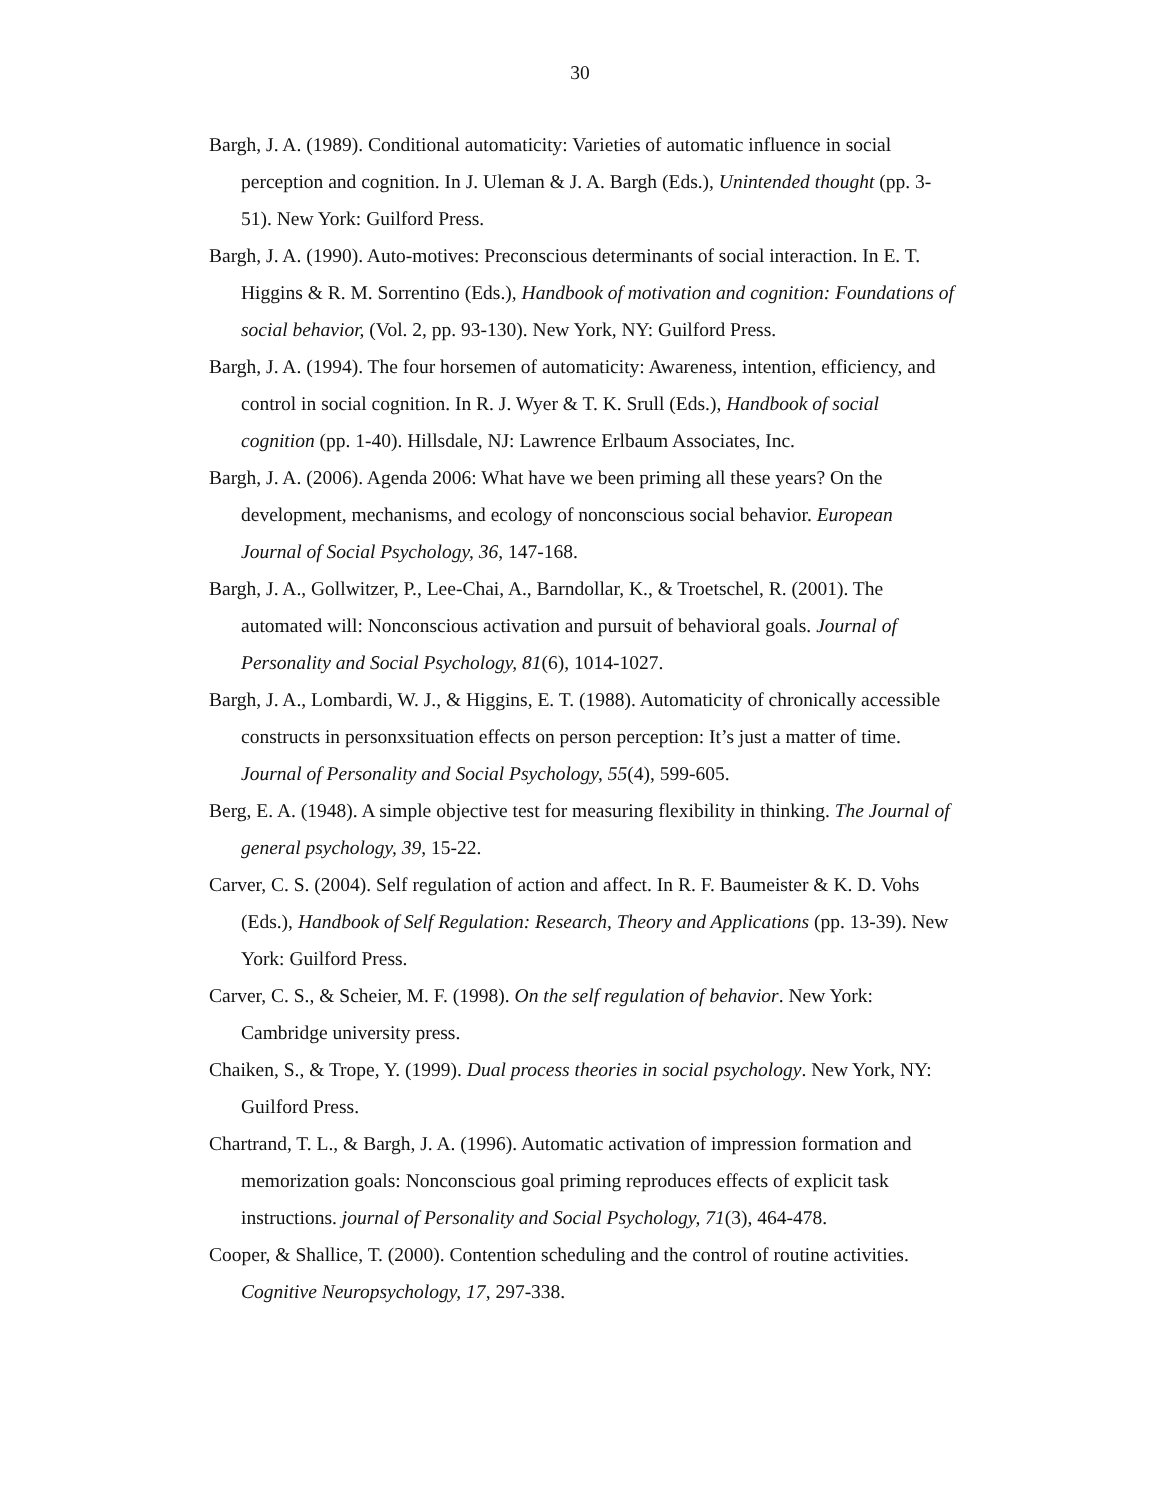30
Bargh, J. A. (1989). Conditional automaticity: Varieties of automatic influence in social perception and cognition. In J. Uleman & J. A. Bargh (Eds.), Unintended thought (pp. 3-51). New York: Guilford Press.
Bargh, J. A. (1990). Auto-motives: Preconscious determinants of social interaction. In E. T. Higgins & R. M. Sorrentino (Eds.), Handbook of motivation and cognition: Foundations of social behavior, (Vol. 2, pp. 93-130). New York, NY: Guilford Press.
Bargh, J. A. (1994). The four horsemen of automaticity: Awareness, intention, efficiency, and control in social cognition. In R. J. Wyer & T. K. Srull (Eds.), Handbook of social cognition (pp. 1-40). Hillsdale, NJ: Lawrence Erlbaum Associates, Inc.
Bargh, J. A. (2006). Agenda 2006: What have we been priming all these years? On the development, mechanisms, and ecology of nonconscious social behavior. European Journal of Social Psychology, 36, 147-168.
Bargh, J. A., Gollwitzer, P., Lee-Chai, A., Barndollar, K., & Troetschel, R. (2001). The automated will: Nonconscious activation and pursuit of behavioral goals. Journal of Personality and Social Psychology, 81(6), 1014-1027.
Bargh, J. A., Lombardi, W. J., & Higgins, E. T. (1988). Automaticity of chronically accessible constructs in personxsituation effects on person perception: It’s just a matter of time. Journal of Personality and Social Psychology, 55(4), 599-605.
Berg, E. A. (1948). A simple objective test for measuring flexibility in thinking. The Journal of general psychology, 39, 15-22.
Carver, C. S. (2004). Self regulation of action and affect. In R. F. Baumeister & K. D. Vohs (Eds.), Handbook of Self Regulation: Research, Theory and Applications (pp. 13-39). New York: Guilford Press.
Carver, C. S., & Scheier, M. F. (1998). On the self regulation of behavior. New York: Cambridge university press.
Chaiken, S., & Trope, Y. (1999). Dual process theories in social psychology. New York, NY: Guilford Press.
Chartrand, T. L., & Bargh, J. A. (1996). Automatic activation of impression formation and memorization goals: Nonconscious goal priming reproduces effects of explicit task instructions. journal of Personality and Social Psychology, 71(3), 464-478.
Cooper, & Shallice, T. (2000). Contention scheduling and the control of routine activities. Cognitive Neuropsychology, 17, 297-338.